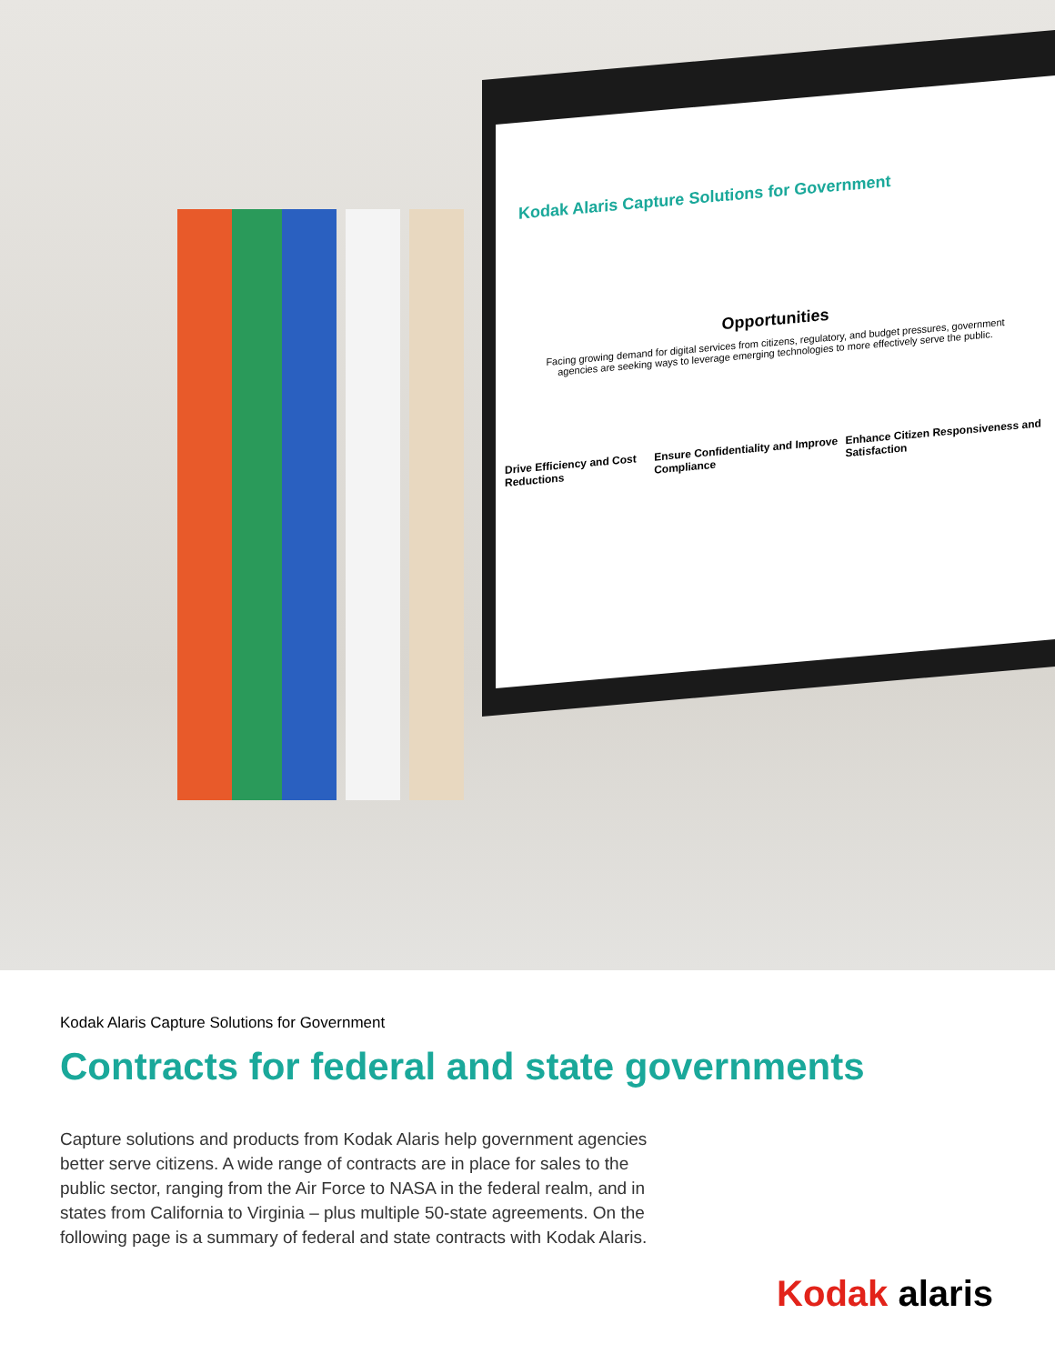Kodak Alaris Capture Solutions for Government
Opportunities
Facing growing demand for digital services from citizens, regulatory, and budget pressures, government agencies are seeking ways to leverage emerging technologies to more effectively serve the public.
Drive Efficiency and Cost Reductions Ensure Confidentiality and Improve Compliance Enhance Citizen Responsiveness and Satisfaction
Kodak Alaris Capture Solutions for Government
Contracts for federal and state governments
Capture solutions and products from Kodak Alaris help government agencies better serve citizens. A wide range of contracts are in place for sales to the public sector, ranging from the Air Force to NASA in the federal realm, and in states from California to Virginia – plus multiple 50-state agreements. On the following page is a summary of federal and state contracts with Kodak Alaris.
Kodak alaris